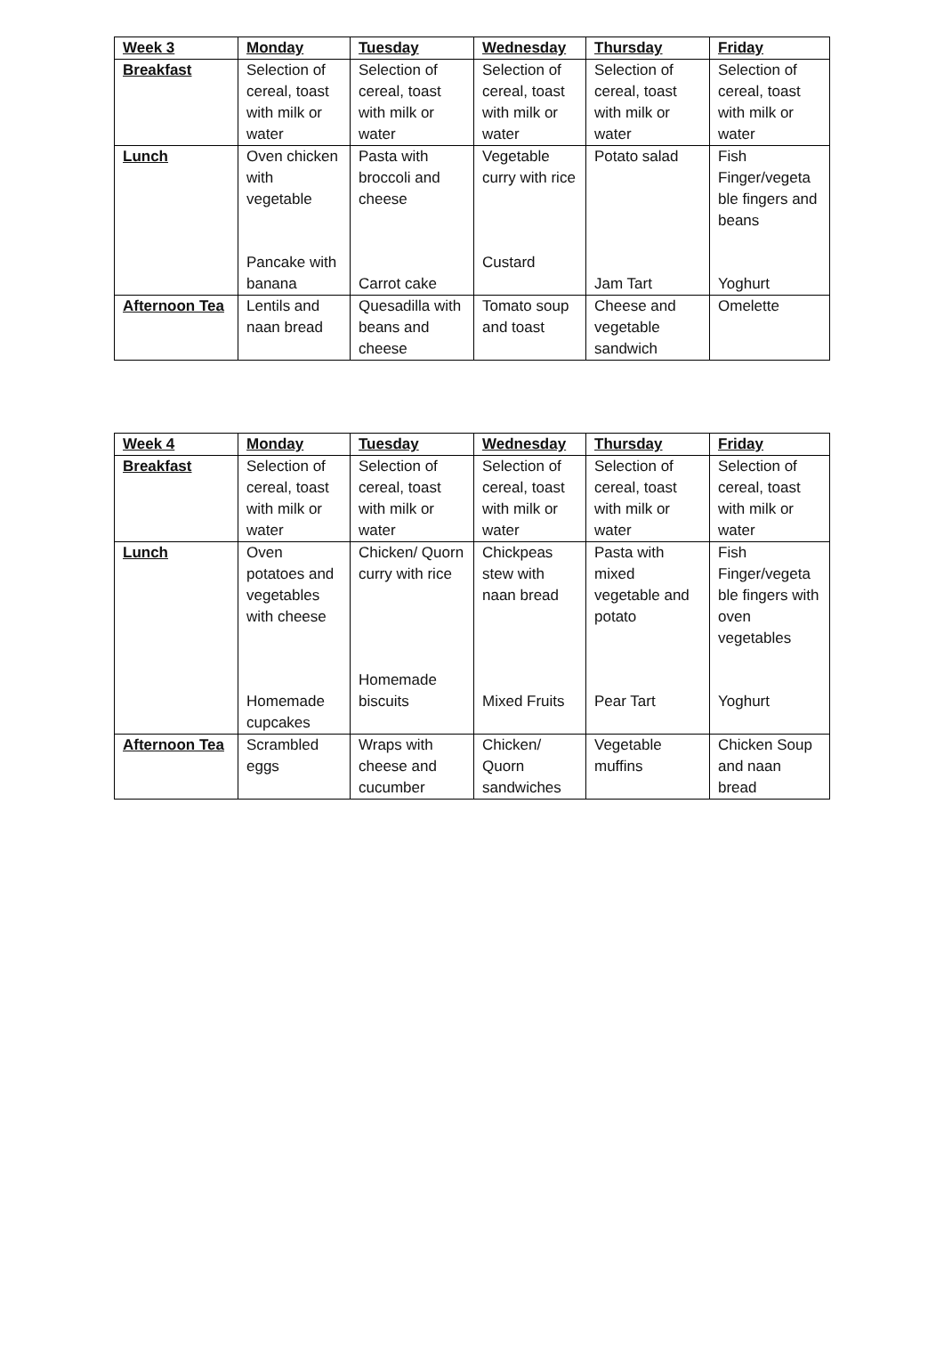| Week 3 | Monday | Tuesday | Wednesday | Thursday | Friday |
| --- | --- | --- | --- | --- | --- |
| Breakfast | Selection of cereal, toast with milk or water | Selection of cereal, toast with milk or water | Selection of cereal, toast with milk or water | Selection of cereal, toast with milk or water | Selection of cereal, toast with milk or water |
| Lunch | Oven chicken with vegetable Pancake with banana | Pasta with broccoli and cheese Carrot cake | Vegetable curry with rice Custard | Potato salad Jam Tart | Fish Finger/vegeta ble fingers and beans Yoghurt |
| Afternoon Tea | Lentils and naan bread | Quesadilla with beans and cheese | Tomato soup and toast | Cheese and vegetable sandwich | Omelette |
| Week 4 | Monday | Tuesday | Wednesday | Thursday | Friday |
| --- | --- | --- | --- | --- | --- |
| Breakfast | Selection of cereal, toast with milk or water | Selection of cereal, toast with milk or water | Selection of cereal, toast with milk or water | Selection of cereal, toast with milk or water | Selection of cereal, toast with milk or water |
| Lunch | Oven potatoes and vegetables with cheese Homemade cupcakes | Chicken/ Quorn curry with rice Homemade biscuits | Chickpeas stew with naan bread Mixed Fruits | Pasta with mixed vegetable and potato Pear Tart | Fish Finger/vegeta ble fingers with oven vegetables Yoghurt |
| Afternoon Tea | Scrambled eggs | Wraps with cheese and cucumber | Chicken/ Quorn sandwiches | Vegetable muffins | Chicken Soup and naan bread |